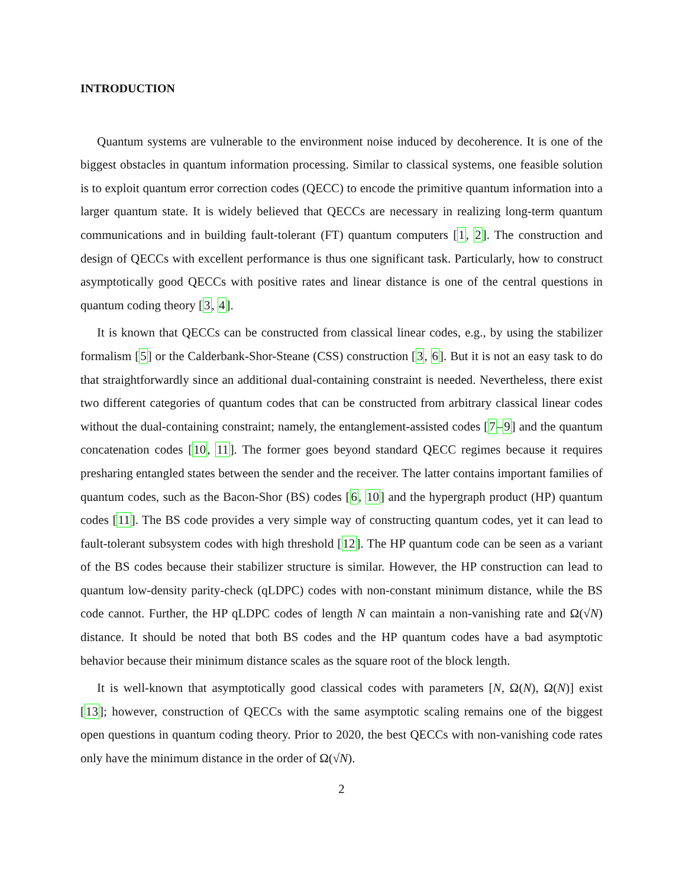INTRODUCTION
Quantum systems are vulnerable to the environment noise induced by decoherence. It is one of the biggest obstacles in quantum information processing. Similar to classical systems, one feasible solution is to exploit quantum error correction codes (QECC) to encode the primitive quantum information into a larger quantum state. It is widely believed that QECCs are necessary in realizing long-term quantum communications and in building fault-tolerant (FT) quantum computers [1, 2]. The construction and design of QECCs with excellent performance is thus one significant task. Particularly, how to construct asymptotically good QECCs with positive rates and linear distance is one of the central questions in quantum coding theory [3, 4].
It is known that QECCs can be constructed from classical linear codes, e.g., by using the stabilizer formalism [5] or the Calderbank-Shor-Steane (CSS) construction [3, 6]. But it is not an easy task to do that straightforwardly since an additional dual-containing constraint is needed. Nevertheless, there exist two different categories of quantum codes that can be constructed from arbitrary classical linear codes without the dual-containing constraint; namely, the entanglement-assisted codes [7–9] and the quantum concatenation codes [10, 11]. The former goes beyond standard QECC regimes because it requires presharing entangled states between the sender and the receiver. The latter contains important families of quantum codes, such as the Bacon-Shor (BS) codes [6, 10] and the hypergraph product (HP) quantum codes [11]. The BS code provides a very simple way of constructing quantum codes, yet it can lead to fault-tolerant subsystem codes with high threshold [12]. The HP quantum code can be seen as a variant of the BS codes because their stabilizer structure is similar. However, the HP construction can lead to quantum low-density parity-check (qLDPC) codes with non-constant minimum distance, while the BS code cannot. Further, the HP qLDPC codes of length N can maintain a non-vanishing rate and Ω(√N) distance. It should be noted that both BS codes and the HP quantum codes have a bad asymptotic behavior because their minimum distance scales as the square root of the block length.
It is well-known that asymptotically good classical codes with parameters [N, Ω(N), Ω(N)] exist [13]; however, construction of QECCs with the same asymptotic scaling remains one of the biggest open questions in quantum coding theory. Prior to 2020, the best QECCs with non-vanishing code rates only have the minimum distance in the order of Ω(√N).
2